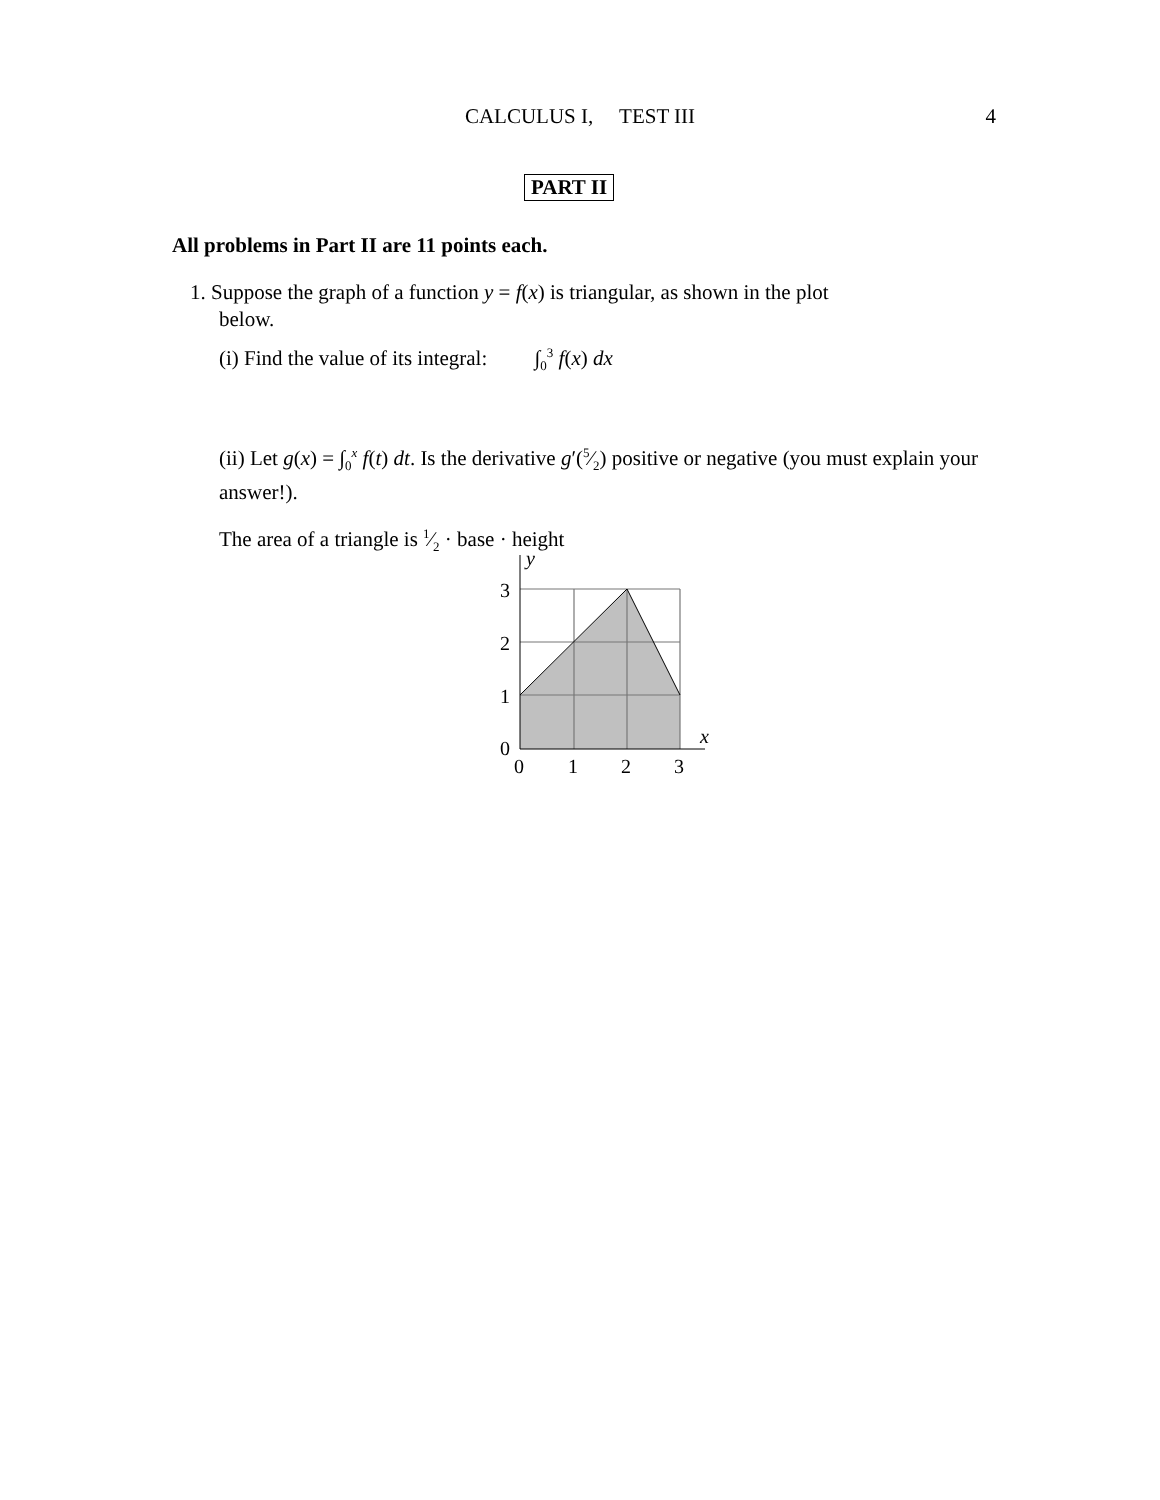CALCULUS I, TEST III
4
PART II
All problems in Part II are 11 points each.
1. Suppose the graph of a function y = f(x) is triangular, as shown in the plot
below.
(i) Find the value of its integral: ∫<sub>0</sub><sup>3</sup> f(x) dx
(ii) Let g(x) = ∫<sub>0</sub><sup>x</sup> f(t) dt. Is the derivative g′(5⁄2) positive or negative (you must explain your answer!).
The area of a triangle is 1⁄2 · base · height
y
x
3
2
1
0
0
1
2
3